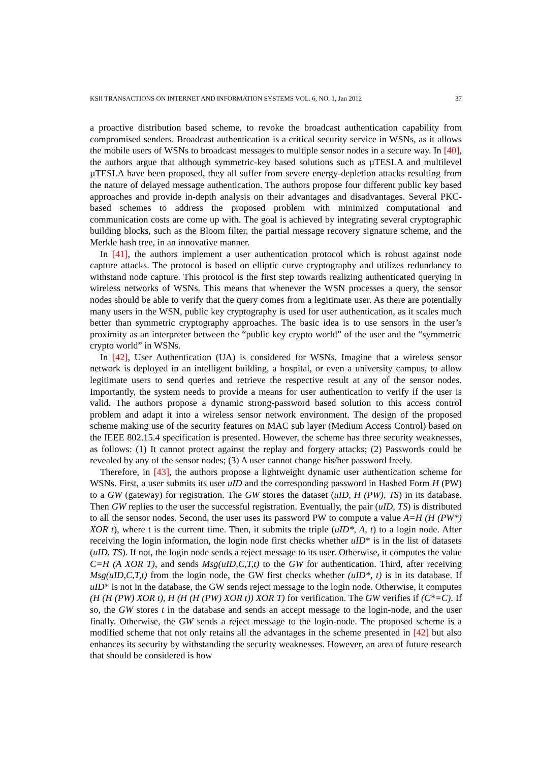KSII TRANSACTIONS ON INTERNET AND INFORMATION SYSTEMS VOL. 6, NO. 1, Jan 2012 37
a proactive distribution based scheme, to revoke the broadcast authentication capability from compromised senders. Broadcast authentication is a critical security service in WSNs, as it allows the mobile users of WSNs to broadcast messages to multiple sensor nodes in a secure way. In [40], the authors argue that although symmetric-key based solutions such as µTESLA and multilevel µTESLA have been proposed, they all suffer from severe energy-depletion attacks resulting from the nature of delayed message authentication. The authors propose four different public key based approaches and provide in-depth analysis on their advantages and disadvantages. Several PKC-based schemes to address the proposed problem with minimized computational and communication costs are come up with. The goal is achieved by integrating several cryptographic building blocks, such as the Bloom filter, the partial message recovery signature scheme, and the Merkle hash tree, in an innovative manner.
In [41], the authors implement a user authentication protocol which is robust against node capture attacks. The protocol is based on elliptic curve cryptography and utilizes redundancy to withstand node capture. This protocol is the first step towards realizing authenticated querying in wireless networks of WSNs. This means that whenever the WSN processes a query, the sensor nodes should be able to verify that the query comes from a legitimate user. As there are potentially many users in the WSN, public key cryptography is used for user authentication, as it scales much better than symmetric cryptography approaches. The basic idea is to use sensors in the user’s proximity as an interpreter between the “public key crypto world” of the user and the “symmetric crypto world” in WSNs.
In [42], User Authentication (UA) is considered for WSNs. Imagine that a wireless sensor network is deployed in an intelligent building, a hospital, or even a university campus, to allow legitimate users to send queries and retrieve the respective result at any of the sensor nodes. Importantly, the system needs to provide a means for user authentication to verify if the user is valid. The authors propose a dynamic strong-password based solution to this access control problem and adapt it into a wireless sensor network environment. The design of the proposed scheme making use of the security features on MAC sub layer (Medium Access Control) based on the IEEE 802.15.4 specification is presented. However, the scheme has three security weaknesses, as follows: (1) It cannot protect against the replay and forgery attacks; (2) Passwords could be revealed by any of the sensor nodes; (3) A user cannot change his/her password freely.
Therefore, in [43], the authors propose a lightweight dynamic user authentication scheme for WSNs. First, a user submits its user uID and the corresponding password in Hashed Form H (PW) to a GW (gateway) for registration. The GW stores the dataset (uID, H (PW), TS) in its database. Then GW replies to the user the successful registration. Eventually, the pair (uID, TS) is distributed to all the sensor nodes. Second, the user uses its password PW to compute a value A=H (H (PW*) XOR t), where t is the current time. Then, it submits the triple (uID*, A, t) to a login node. After receiving the login information, the login node first checks whether uID* is in the list of datasets (uID, TS). If not, the login node sends a reject message to its user. Otherwise, it computes the value C=H (A XOR T), and sends Msg(uID,C,T,t) to the GW for authentication. Third, after receiving Msg(uID,C,T,t) from the login node, the GW first checks whether (uID*, t) is in its database. If uID* is not in the database, the GW sends reject message to the login node. Otherwise, it computes (H (H (PW) XOR t), H (H (H (PW) XOR t)) XOR T) for verification. The GW verifies if (C*=C). If so, the GW stores t in the database and sends an accept message to the login-node, and the user finally. Otherwise, the GW sends a reject message to the login-node. The proposed scheme is a modified scheme that not only retains all the advantages in the scheme presented in [42] but also enhances its security by withstanding the security weaknesses. However, an area of future research that should be considered is how